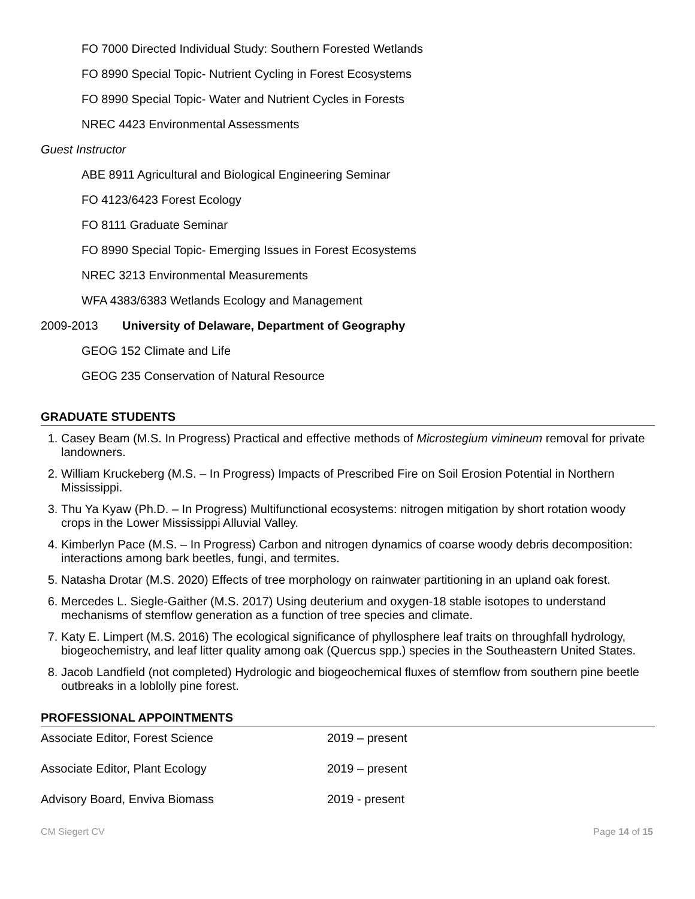FO 7000 Directed Individual Study: Southern Forested Wetlands
FO 8990 Special Topic- Nutrient Cycling in Forest Ecosystems
FO 8990 Special Topic- Water and Nutrient Cycles in Forests
NREC 4423 Environmental Assessments
Guest Instructor
ABE 8911 Agricultural and Biological Engineering Seminar
FO 4123/6423 Forest Ecology
FO 8111 Graduate Seminar
FO 8990 Special Topic- Emerging Issues in Forest Ecosystems
NREC 3213 Environmental Measurements
WFA 4383/6383 Wetlands Ecology and Management
2009-2013 University of Delaware, Department of Geography
GEOG 152 Climate and Life
GEOG 235 Conservation of Natural Resource
GRADUATE STUDENTS
1. Casey Beam (M.S. In Progress) Practical and effective methods of Microstegium vimineum removal for private landowners.
2. William Kruckeberg (M.S. – In Progress) Impacts of Prescribed Fire on Soil Erosion Potential in Northern Mississippi.
3. Thu Ya Kyaw (Ph.D. – In Progress) Multifunctional ecosystems: nitrogen mitigation by short rotation woody crops in the Lower Mississippi Alluvial Valley.
4. Kimberlyn Pace (M.S. – In Progress) Carbon and nitrogen dynamics of coarse woody debris decomposition: interactions among bark beetles, fungi, and termites.
5. Natasha Drotar (M.S. 2020) Effects of tree morphology on rainwater partitioning in an upland oak forest.
6. Mercedes L. Siegle-Gaither (M.S. 2017) Using deuterium and oxygen-18 stable isotopes to understand mechanisms of stemflow generation as a function of tree species and climate.
7. Katy E. Limpert (M.S. 2016) The ecological significance of phyllosphere leaf traits on throughfall hydrology, biogeochemistry, and leaf litter quality among oak (Quercus spp.) species in the Southeastern United States.
8. Jacob Landfield (not completed) Hydrologic and biogeochemical fluxes of stemflow from southern pine beetle outbreaks in a loblolly pine forest.
PROFESSIONAL APPOINTMENTS
Associate Editor, Forest Science 2019 – present
Associate Editor, Plant Ecology 2019 – present
Advisory Board, Enviva Biomass 2019 - present
CM Siegert CV Page 14 of 15